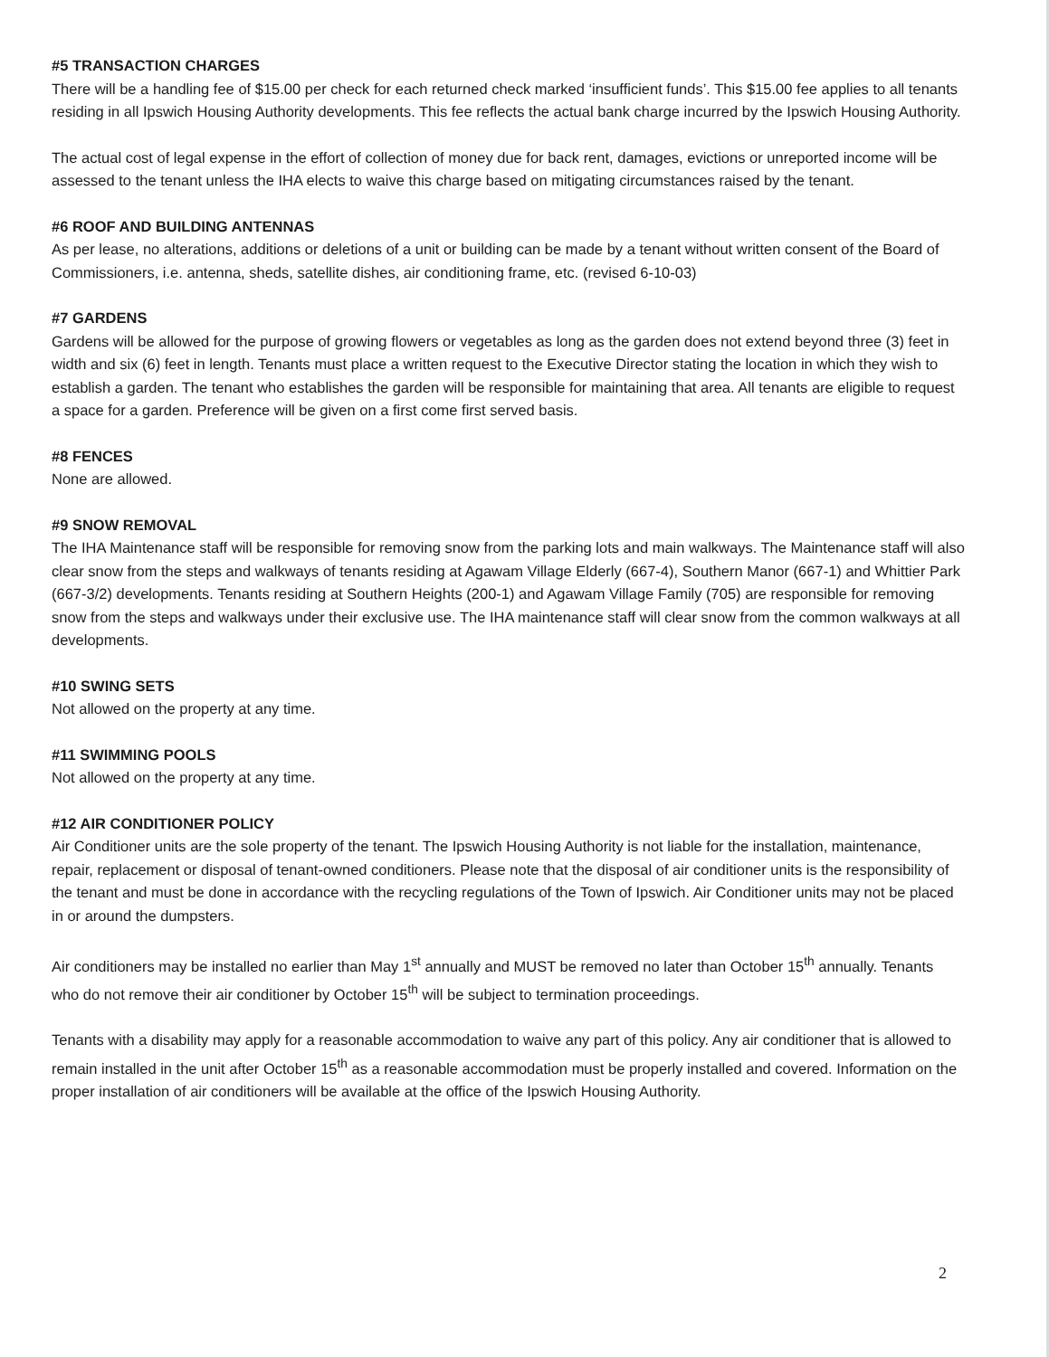#5 TRANSACTION CHARGES
There will be a handling fee of $15.00 per check for each returned check marked ‘insufficient funds’. This $15.00 fee applies to all tenants residing in all Ipswich Housing Authority developments. This fee reflects the actual bank charge incurred by the Ipswich Housing Authority.
The actual cost of legal expense in the effort of collection of money due for back rent, damages, evictions or unreported income will be assessed to the tenant unless the IHA elects to waive this charge based on mitigating circumstances raised by the tenant.
#6 ROOF AND BUILDING ANTENNAS
As per lease, no alterations, additions or deletions of a unit or building can be made by a tenant without written consent of the Board of Commissioners, i.e. antenna, sheds, satellite dishes, air conditioning frame, etc. (revised 6-10-03)
#7 GARDENS
Gardens will be allowed for the purpose of growing flowers or vegetables as long as the garden does not extend beyond three (3) feet in width and six (6) feet in length. Tenants must place a written request to the Executive Director stating the location in which they wish to establish a garden. The tenant who establishes the garden will be responsible for maintaining that area. All tenants are eligible to request a space for a garden. Preference will be given on a first come first served basis.
#8 FENCES
None are allowed.
#9 SNOW REMOVAL
The IHA Maintenance staff will be responsible for removing snow from the parking lots and main walkways. The Maintenance staff will also clear snow from the steps and walkways of tenants residing at Agawam Village Elderly (667-4), Southern Manor (667-1) and Whittier Park (667-3/2) developments. Tenants residing at Southern Heights (200-1) and Agawam Village Family (705) are responsible for removing snow from the steps and walkways under their exclusive use. The IHA maintenance staff will clear snow from the common walkways at all developments.
#10 SWING SETS
Not allowed on the property at any time.
#11 SWIMMING POOLS
Not allowed on the property at any time.
#12 AIR CONDITIONER POLICY
Air Conditioner units are the sole property of the tenant. The Ipswich Housing Authority is not liable for the installation, maintenance, repair, replacement or disposal of tenant-owned conditioners. Please note that the disposal of air conditioner units is the responsibility of the tenant and must be done in accordance with the recycling regulations of the Town of Ipswich. Air Conditioner units may not be placed in or around the dumpsters.
Air conditioners may be installed no earlier than May 1<sup>st</sup> annually and MUST be removed no later than October 15<sup>th</sup> annually. Tenants who do not remove their air conditioner by October 15<sup>th</sup> will be subject to termination proceedings.
Tenants with a disability may apply for a reasonable accommodation to waive any part of this policy. Any air conditioner that is allowed to remain installed in the unit after October 15<sup>th</sup> as a reasonable accommodation must be properly installed and covered. Information on the proper installation of air conditioners will be available at the office of the Ipswich Housing Authority.
2